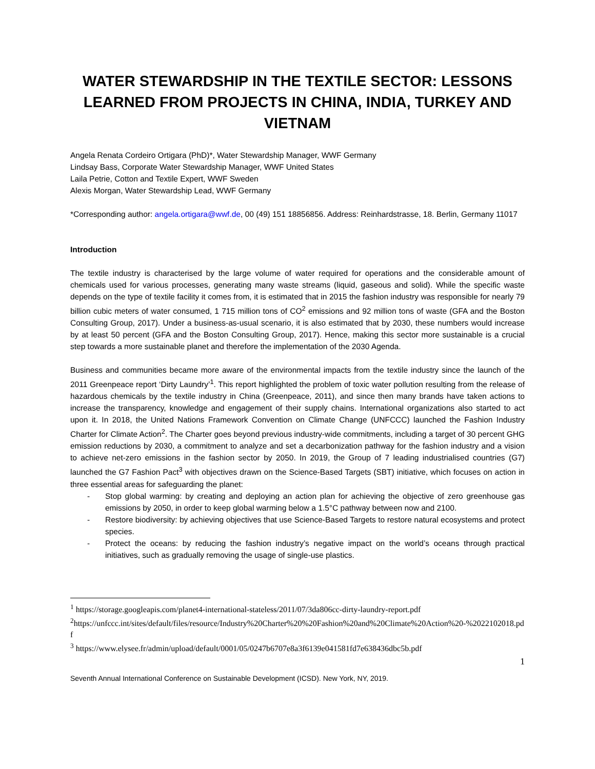WATER STEWARDSHIP IN THE TEXTILE SECTOR: LESSONS LEARNED FROM PROJECTS IN CHINA, INDIA, TURKEY AND VIETNAM
Angela Renata Cordeiro Ortigara (PhD)*, Water Stewardship Manager, WWF Germany
Lindsay Bass, Corporate Water Stewardship Manager, WWF United States
Laila Petrie, Cotton and Textile Expert, WWF Sweden
Alexis Morgan, Water Stewardship Lead, WWF Germany
*Corresponding author: angela.ortigara@wwf.de, 00 (49) 151 18856856. Address: Reinhardstrasse, 18. Berlin, Germany 11017
Introduction
The textile industry is characterised by the large volume of water required for operations and the considerable amount of chemicals used for various processes, generating many waste streams (liquid, gaseous and solid). While the specific waste depends on the type of textile facility it comes from, it is estimated that in 2015 the fashion industry was responsible for nearly 79 billion cubic meters of water consumed, 1 715 million tons of CO<sup>2</sup> emissions and 92 million tons of waste (GFA and the Boston Consulting Group, 2017). Under a business-as-usual scenario, it is also estimated that by 2030, these numbers would increase by at least 50 percent (GFA and the Boston Consulting Group, 2017). Hence, making this sector more sustainable is a crucial step towards a more sustainable planet and therefore the implementation of the 2030 Agenda.
Business and communities became more aware of the environmental impacts from the textile industry since the launch of the 2011 Greenpeace report ‘Dirty Laundry’<sup>1</sup>. This report highlighted the problem of toxic water pollution resulting from the release of hazardous chemicals by the textile industry in China (Greenpeace, 2011), and since then many brands have taken actions to increase the transparency, knowledge and engagement of their supply chains. International organizations also started to act upon it. In 2018, the United Nations Framework Convention on Climate Change (UNFCCC) launched the Fashion Industry Charter for Climate Action<sup>2</sup>. The Charter goes beyond previous industry-wide commitments, including a target of 30 percent GHG emission reductions by 2030, a commitment to analyze and set a decarbonization pathway for the fashion industry and a vision to achieve net-zero emissions in the fashion sector by 2050. In 2019, the Group of 7 leading industrialised countries (G7) launched the G7 Fashion Pact<sup>3</sup> with objectives drawn on the Science-Based Targets (SBT) initiative, which focuses on action in three essential areas for safeguarding the planet:
- Stop global warming: by creating and deploying an action plan for achieving the objective of zero greenhouse gas emissions by 2050, in order to keep global warming below a 1.5°C pathway between now and 2100.
- Restore biodiversity: by achieving objectives that use Science-Based Targets to restore natural ecosystems and protect species.
- Protect the oceans: by reducing the fashion industry’s negative impact on the world’s oceans through practical initiatives, such as gradually removing the usage of single-use plastics.
<sup>1</sup> https://storage.googleapis.com/planet4-international-stateless/2011/07/3da806cc-dirty-laundry-report.pdf
<sup>2</sup> https://unfccc.int/sites/default/files/resource/Industry%20Charter%20%20Fashion%20and%20Climate%20Action%20-%2022102018.pdf
<sup>3</sup> https://www.elysee.fr/admin/upload/default/0001/05/0247b6707e8a3f6139e041581fd7e638436dbc5b.pdf
1
Seventh Annual International Conference on Sustainable Development (ICSD). New York, NY, 2019.